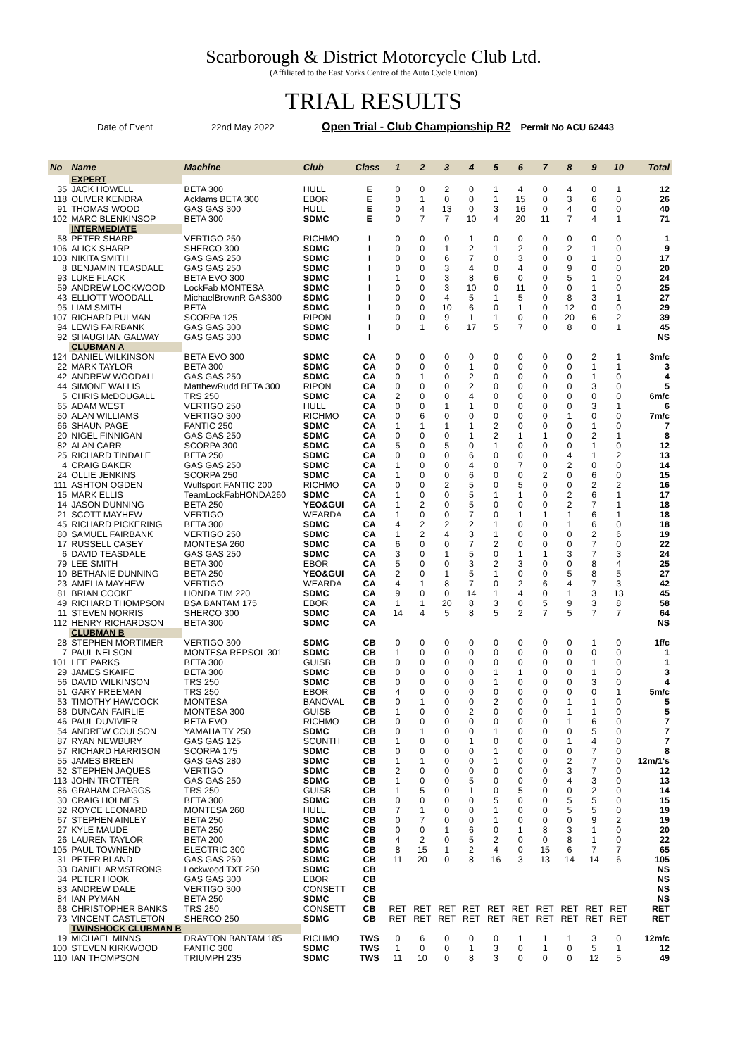Scarborough & District Motorcycle Club Ltd.
(Affiliated to the East Yorks Centre of the Auto Cycle Union)
TRIAL RESULTS
Date of Event 22nd May 2022 Open Trial - Club Championship R2 Permit No ACU 62443
| No | Name | Machine | Club | Class | 1 | 2 | 3 | 4 | 5 | 6 | 7 | 8 | 9 | 10 | Total |
| --- | --- | --- | --- | --- | --- | --- | --- | --- | --- | --- | --- | --- | --- | --- | --- |
| | EXPERT | | | | | | | | | | | | | | |
| 35 | JACK HOWELL | BETA 300 | HULL | E | 0 | 0 | 2 | 0 | 1 | 4 | 0 | 4 | 0 | 1 | 12 |
| 118 | OLIVER KENDRA | Acklams BETA 300 | EBOR | E | 0 | 1 | 0 | 0 | 1 | 15 | 0 | 3 | 6 | 0 | 26 |
| 91 | THOMAS WOOD | GAS GAS 300 | HULL | E | 0 | 4 | 13 | 0 | 3 | 16 | 0 | 4 | 0 | 0 | 40 |
| 102 | MARC BLENKINSOP | BETA 300 | SDMC | E | 0 | 7 | 7 | 10 | 4 | 20 | 11 | 7 | 4 | 1 | 71 |
| | INTERMEDIATE | | | | | | | | | | | | | | |
| 58 | PETER SHARP | VERTIGO 250 | RICHMO | I | 0 | 0 | 0 | 1 | 0 | 0 | 0 | 0 | 0 | 0 | 1 |
| 106 | ALICK SHARP | SHERCO 300 | SDMC | I | 0 | 0 | 1 | 2 | 1 | 2 | 0 | 2 | 1 | 0 | 9 |
| 103 | NIKITA SMITH | GAS GAS 250 | SDMC | I | 0 | 0 | 6 | 7 | 0 | 3 | 0 | 0 | 1 | 0 | 17 |
| 8 | BENJAMIN TEASDALE | GAS GAS 250 | SDMC | I | 0 | 0 | 3 | 4 | 0 | 4 | 0 | 9 | 0 | 0 | 20 |
| 93 | LUKE FLACK | BETA EVO 300 | SDMC | I | 1 | 0 | 3 | 8 | 6 | 0 | 0 | 5 | 1 | 0 | 24 |
| 59 | ANDREW LOCKWOOD | LockFab MONTESA | SDMC | I | 0 | 0 | 3 | 10 | 0 | 11 | 0 | 0 | 1 | 0 | 25 |
| 43 | ELLIOTT WOODALL | MichaelBrownR GAS300 | SDMC | I | 0 | 0 | 4 | 5 | 1 | 5 | 0 | 8 | 3 | 1 | 27 |
| 95 | LIAM SMITH | BETA | SDMC | I | 0 | 0 | 10 | 6 | 0 | 1 | 0 | 12 | 0 | 0 | 29 |
| 107 | RICHARD PULMAN | SCORPA 125 | RIPON | I | 0 | 0 | 9 | 1 | 1 | 0 | 0 | 20 | 6 | 2 | 39 |
| 94 | LEWIS FAIRBANK | GAS GAS 300 | SDMC | I | 0 | 1 | 6 | 17 | 5 | 7 | 0 | 8 | 0 | 1 | 45 |
| 92 | SHAUGHAN GALWAY | GAS GAS 300 | SDMC | I | | | | | | | | | | | NS |
| | CLUBMAN A | | | | | | | | | | | | | | |
| 124 | DANIEL WILKINSON | BETA EVO 300 | SDMC | CA | 0 | 0 | 0 | 0 | 0 | 0 | 0 | 0 | 2 | 1 | 3m/c |
| 22 | MARK TAYLOR | BETA 300 | SDMC | CA | 0 | 0 | 0 | 1 | 0 | 0 | 0 | 0 | 1 | 1 | 3 |
| 42 | ANDREW WOODALL | GAS GAS 250 | SDMC | CA | 0 | 1 | 0 | 2 | 0 | 0 | 0 | 0 | 1 | 0 | 4 |
| 44 | SIMONE WALLIS | MatthewRudd BETA 300 | RIPON | CA | 0 | 0 | 0 | 2 | 0 | 0 | 0 | 0 | 3 | 0 | 5 |
| 5 | CHRIS McDOUGALL | TRS 250 | SDMC | CA | 2 | 0 | 0 | 4 | 0 | 0 | 0 | 0 | 0 | 0 | 6m/c |
| 65 | ADAM WEST | VERTIGO 250 | HULL | CA | 0 | 0 | 1 | 1 | 0 | 0 | 0 | 0 | 3 | 1 | 6 |
| 50 | ALAN WILLIAMS | VERTIGO 300 | RICHMO | CA | 0 | 6 | 0 | 0 | 0 | 0 | 0 | 1 | 0 | 0 | 7m/c |
| 66 | SHAUN PAGE | FANTIC 250 | SDMC | CA | 1 | 1 | 1 | 1 | 2 | 0 | 0 | 0 | 1 | 0 | 7 |
| 20 | NIGEL FINNIGAN | GAS GAS 250 | SDMC | CA | 0 | 0 | 0 | 1 | 2 | 1 | 1 | 0 | 2 | 1 | 8 |
| 82 | ALAN CARR | SCORPA 300 | SDMC | CA | 5 | 0 | 5 | 0 | 1 | 0 | 0 | 0 | 1 | 0 | 12 |
| 25 | RICHARD TINDALE | BETA 250 | SDMC | CA | 0 | 0 | 0 | 6 | 0 | 0 | 0 | 4 | 1 | 2 | 13 |
| 4 | CRAIG BAKER | GAS GAS 250 | SDMC | CA | 1 | 0 | 0 | 4 | 0 | 7 | 0 | 2 | 0 | 0 | 14 |
| 24 | OLLIE JENKINS | SCORPA 250 | SDMC | CA | 1 | 0 | 0 | 6 | 0 | 0 | 2 | 0 | 6 | 0 | 15 |
| 111 | ASHTON OGDEN | Wulfsport FANTIC 200 | RICHMO | CA | 0 | 0 | 2 | 5 | 0 | 5 | 0 | 0 | 2 | 2 | 16 |
| 15 | MARK ELLIS | TeamLockFabHONDA260 | SDMC | CA | 1 | 0 | 0 | 5 | 1 | 1 | 0 | 2 | 6 | 1 | 17 |
| 14 | JASON DUNNING | BETA 250 | YEO&GUI | CA | 1 | 2 | 0 | 5 | 0 | 0 | 0 | 2 | 7 | 1 | 18 |
| 21 | SCOTT MAYHEW | VERTIGO | WEARDA | CA | 1 | 0 | 0 | 7 | 0 | 1 | 1 | 1 | 6 | 1 | 18 |
| 45 | RICHARD PICKERING | BETA 300 | SDMC | CA | 4 | 2 | 2 | 2 | 1 | 0 | 0 | 1 | 6 | 0 | 18 |
| 80 | SAMUEL FAIRBANK | VERTIGO 250 | SDMC | CA | 1 | 2 | 4 | 3 | 1 | 0 | 0 | 0 | 2 | 6 | 19 |
| 17 | RUSSELL CASEY | MONTESA 260 | SDMC | CA | 6 | 0 | 0 | 7 | 2 | 0 | 0 | 0 | 7 | 0 | 22 |
| 6 | DAVID TEASDALE | GAS GAS 250 | SDMC | CA | 3 | 0 | 1 | 5 | 0 | 1 | 1 | 3 | 7 | 3 | 24 |
| 79 | LEE SMITH | BETA 300 | EBOR | CA | 5 | 0 | 0 | 3 | 2 | 3 | 0 | 0 | 8 | 4 | 25 |
| 10 | BETHANIE DUNNING | BETA 250 | YEO&GUI | CA | 2 | 0 | 1 | 5 | 1 | 0 | 0 | 5 | 8 | 5 | 27 |
| 23 | AMELIA MAYHEW | VERTIGO | WEARDA | CA | 4 | 1 | 8 | 7 | 0 | 2 | 6 | 4 | 7 | 3 | 42 |
| 81 | BRIAN COOKE | HONDA TIM 220 | SDMC | CA | 9 | 0 | 0 | 14 | 1 | 4 | 0 | 1 | 3 | 13 | 45 |
| 49 | RICHARD THOMPSON | BSA BANTAM 175 | EBOR | CA | 1 | 1 | 20 | 8 | 3 | 0 | 5 | 9 | 3 | 8 | 58 |
| 11 | STEVEN NORRIS | SHERCO 300 | SDMC | CA | 14 | 4 | 5 | 8 | 5 | 2 | 7 | 5 | 7 | 7 | 64 |
| 112 | HENRY RICHARDSON | BETA 300 | SDMC | CA | | | | | | | | | | | NS |
| | CLUBMAN B | | | | | | | | | | | | | | |
| 28 | STEPHEN MORTIMER | VERTIGO 300 | SDMC | CB | 0 | 0 | 0 | 0 | 0 | 0 | 0 | 0 | 1 | 0 | 1f/c |
| 7 | PAUL NELSON | MONTESA REPSOL 301 | SDMC | CB | 1 | 0 | 0 | 0 | 0 | 0 | 0 | 0 | 0 | 0 | 1 |
| 101 | LEE PARKS | BETA 300 | GUISB | CB | 0 | 0 | 0 | 0 | 0 | 0 | 0 | 0 | 1 | 0 | 1 |
| 29 | JAMES SKAIFE | BETA 300 | SDMC | CB | 0 | 0 | 0 | 0 | 1 | 1 | 0 | 0 | 1 | 0 | 3 |
| 56 | DAVID WILKINSON | TRS 250 | SDMC | CB | 0 | 0 | 0 | 0 | 1 | 0 | 0 | 0 | 3 | 0 | 4 |
| 51 | GARY FREEMAN | TRS 250 | EBOR | CB | 4 | 0 | 0 | 0 | 0 | 0 | 0 | 0 | 0 | 1 | 5m/c |
| 53 | TIMOTHY HAWCOCK | MONTESA | BANOVAL | CB | 0 | 1 | 0 | 0 | 2 | 0 | 0 | 1 | 1 | 0 | 5 |
| 88 | DUNCAN FAIRLIE | MONTESA 300 | GUISB | CB | 1 | 0 | 0 | 2 | 0 | 0 | 0 | 1 | 1 | 0 | 5 |
| 46 | PAUL DUVIVIER | BETA EVO | RICHMO | CB | 0 | 0 | 0 | 0 | 0 | 0 | 0 | 1 | 6 | 0 | 7 |
| 54 | ANDREW COULSON | YAMAHA TY 250 | SDMC | CB | 0 | 1 | 0 | 0 | 1 | 0 | 0 | 0 | 5 | 0 | 7 |
| 87 | RYAN NEWBURY | GAS GAS 125 | SCUNTH | CB | 1 | 0 | 0 | 1 | 0 | 0 | 0 | 1 | 4 | 0 | 7 |
| 57 | RICHARD HARRISON | SCORPA 175 | SDMC | CB | 0 | 0 | 0 | 0 | 1 | 0 | 0 | 0 | 7 | 0 | 8 |
| 55 | JAMES BREEN | GAS GAS 280 | SDMC | CB | 1 | 1 | 0 | 0 | 1 | 0 | 0 | 2 | 7 | 0 | 12m/1's |
| 52 | STEPHEN JAQUES | VERTIGO | SDMC | CB | 2 | 0 | 0 | 0 | 0 | 0 | 0 | 3 | 7 | 0 | 12 |
| 113 | JOHN TROTTER | GAS GAS 250 | SDMC | CB | 1 | 0 | 0 | 5 | 0 | 0 | 0 | 4 | 3 | 0 | 13 |
| 86 | GRAHAM CRAGGS | TRS 250 | GUISB | CB | 1 | 5 | 0 | 1 | 0 | 5 | 0 | 0 | 2 | 0 | 14 |
| 30 | CRAIG HOLMES | BETA 300 | SDMC | CB | 0 | 0 | 0 | 0 | 5 | 0 | 0 | 5 | 5 | 0 | 15 |
| 32 | ROYCE LEONARD | MONTESA 260 | HULL | CB | 7 | 1 | 0 | 0 | 1 | 0 | 0 | 5 | 5 | 0 | 19 |
| 67 | STEPHEN AINLEY | BETA 250 | SDMC | CB | 0 | 7 | 0 | 0 | 1 | 0 | 0 | 0 | 9 | 2 | 19 |
| 27 | KYLE MAUDE | BETA 250 | SDMC | CB | 0 | 0 | 1 | 6 | 0 | 1 | 8 | 3 | 1 | 0 | 20 |
| 26 | LAUREN TAYLOR | BETA 200 | SDMC | CB | 4 | 2 | 0 | 5 | 2 | 0 | 0 | 8 | 1 | 0 | 22 |
| 105 | PAUL TOWNEND | ELECTRIC 300 | SDMC | CB | 8 | 15 | 1 | 2 | 4 | 0 | 15 | 6 | 7 | 7 | 65 |
| 31 | PETER BLAND | GAS GAS 250 | SDMC | CB | 11 | 20 | 0 | 8 | 16 | 3 | 13 | 14 | 14 | 6 | 105 |
| 33 | DANIEL ARMSTRONG | Lockwood TXT 250 | SDMC | CB | | | | | | | | | | | NS |
| 34 | PETER HOOK | GAS GAS 300 | EBOR | CB | | | | | | | | | | | NS |
| 83 | ANDREW DALE | VERTIGO 300 | CONSETT | CB | | | | | | | | | | | NS |
| 84 | IAN PYMAN | BETA 250 | SDMC | CB | | | | | | | | | | | NS |
| 68 | CHRISTOPHER BANKS | TRS 250 | CONSETT | CB | RET | RET | RET | RET | RET | RET | RET | RET | RET | RET | RET |
| 73 | VINCENT CASTLETON | SHERCO 250 | SDMC | CB | RET | RET | RET | RET | RET | RET | RET | RET | RET | RET | RET |
| | TWINSHOCK CLUBMAN B | | | | | | | | | | | | | | |
| 19 | MICHAEL MINNS | DRAYTON BANTAM 185 | RICHMO | TWS | 0 | 6 | 0 | 0 | 0 | 1 | 1 | 1 | 3 | 0 | 12m/c |
| 100 | STEVEN KIRKWOOD | FANTIC 300 | SDMC | TWS | 1 | 0 | 0 | 1 | 3 | 0 | 1 | 0 | 5 | 1 | 12 |
| 110 | IAN THOMPSON | TRIUMPH 235 | SDMC | TWS | 11 | 10 | 0 | 8 | 3 | 0 | 0 | 0 | 12 | 5 | 49 |